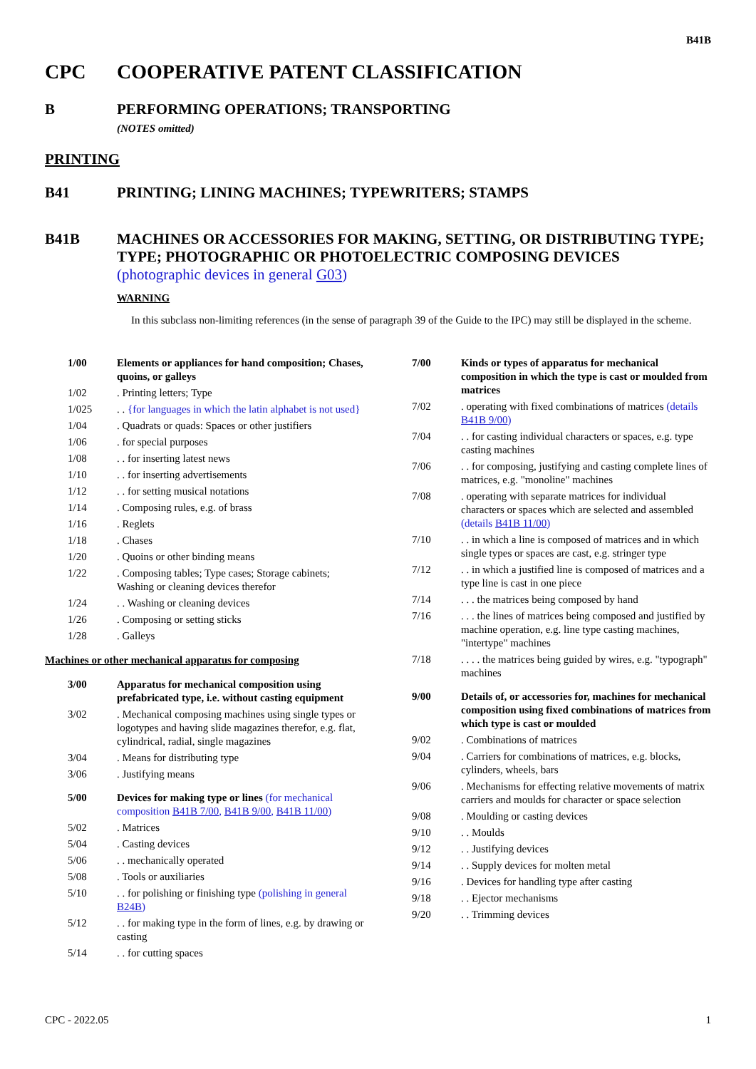B41B
CPC COOPERATIVE PATENT CLASSIFICATION
B PERFORMING OPERATIONS; TRANSPORTING
(NOTES omitted)
PRINTING
B41 PRINTING; LINING MACHINES; TYPEWRITERS; STAMPS
B41B MACHINES OR ACCESSORIES FOR MAKING, SETTING, OR DISTRIBUTING TYPE; TYPE; PHOTOGRAPHIC OR PHOTOELECTRIC COMPOSING DEVICES
(photographic devices in general G03)
WARNING
In this subclass non-limiting references (in the sense of paragraph 39 of the Guide to the IPC) may still be displayed in the scheme.
| 1/00 | Elements or appliances for hand composition; Chases, quoins, or galleys |
| 1/02 | . Printing letters; Type |
| 1/025 | . . {for languages in which the latin alphabet is not used} |
| 1/04 | . Quadrats or quads: Spaces or other justifiers |
| 1/06 | . for special purposes |
| 1/08 | . . for inserting latest news |
| 1/10 | . . for inserting advertisements |
| 1/12 | . . for setting musical notations |
| 1/14 | . Composing rules, e.g. of brass |
| 1/16 | . Reglets |
| 1/18 | . Chases |
| 1/20 | . Quoins or other binding means |
| 1/22 | . Composing tables; Type cases; Storage cabinets; Washing or cleaning devices therefor |
| 1/24 | . . Washing or cleaning devices |
| 1/26 | . Composing or setting sticks |
| 1/28 | . Galleys |
Machines or other mechanical apparatus for composing
| 3/00 | Apparatus for mechanical composition using prefabricated type, i.e. without casting equipment |
| 3/02 | . Mechanical composing machines using single types or logotypes and having slide magazines therefor, e.g. flat, cylindrical, radial, single magazines |
| 3/04 | . Means for distributing type |
| 3/06 | . Justifying means |
| 5/00 | Devices for making type or lines (for mechanical composition B41B 7/00 , B41B 9/00 , B41B 11/00 ) |
| 5/02 | . Matrices |
| 5/04 | . Casting devices |
| 5/06 | . . mechanically operated |
| 5/08 | . Tools or auxiliaries |
| 5/10 | . . for polishing or finishing type (polishing in general B24B ) |
| 5/12 | . . for making type in the form of lines, e.g. by drawing or casting |
| 5/14 | . . for cutting spaces |
| 7/00 | Kinds or types of apparatus for mechanical composition in which the type is cast or moulded from matrices |
| 7/02 | . operating with fixed combinations of matrices (details B41B 9/00 ) |
| 7/04 | . . for casting individual characters or spaces, e.g. type casting machines |
| 7/06 | . . for composing, justifying and casting complete lines of matrices, e.g. "monoline" machines |
| 7/08 | . operating with separate matrices for individual characters or spaces which are selected and assembled (details B41B 11/00 ) |
| 7/10 | . . in which a line is composed of matrices and in which single types or spaces are cast, e.g. stringer type |
| 7/12 | . . in which a justified line is composed of matrices and a type line is cast in one piece |
| 7/14 | . . . the matrices being composed by hand |
| 7/16 | . . . the lines of matrices being composed and justified by machine operation, e.g. line type casting machines, "intertype" machines |
| 7/18 | . . . . the matrices being guided by wires, e.g. "typograph" machines |
| 9/00 | Details of, or accessories for, machines for mechanical composition using fixed combinations of matrices from which type is cast or moulded |
| 9/02 | . Combinations of matrices |
| 9/04 | . Carriers for combinations of matrices, e.g. blocks, cylinders, wheels, bars |
| 9/06 | . Mechanisms for effecting relative movements of matrix carriers and moulds for character or space selection |
| 9/08 | . Moulding or casting devices |
| 9/10 | . . Moulds |
| 9/12 | . . Justifying devices |
| 9/14 | . . Supply devices for molten metal |
| 9/16 | . Devices for handling type after casting |
| 9/18 | . . Ejector mechanisms |
| 9/20 | . . Trimming devices |
CPC - 2022.05 1